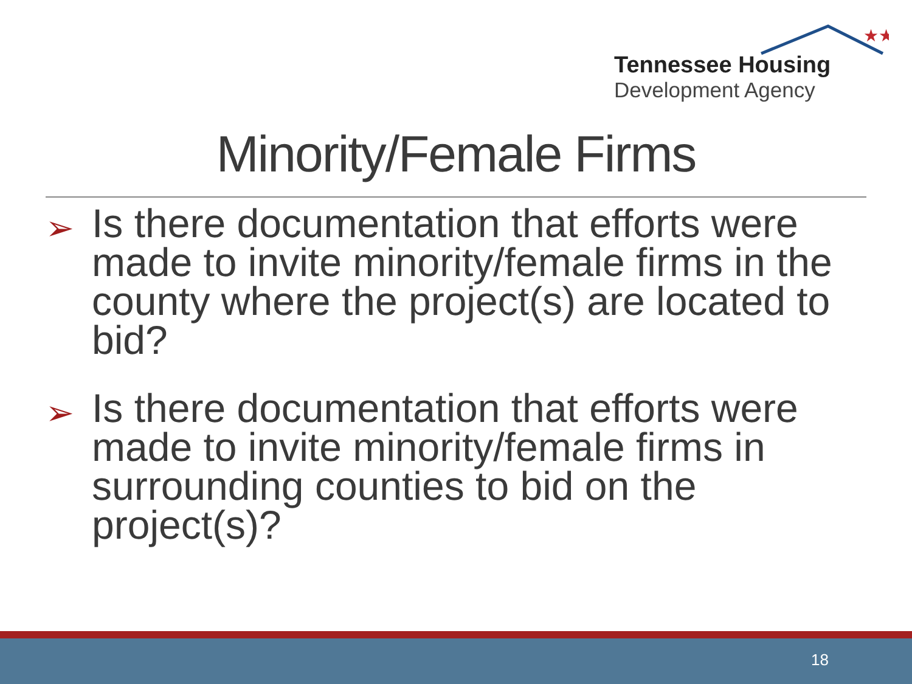★★
Tennessee Housing
Development Agency
Minority/Female Firms
➢ Is there documentation that efforts were made to invite minority/female firms in the county where the project(s) are located to bid?
➢ Is there documentation that efforts were made to invite minority/female firms in surrounding counties to bid on the project(s)?
18